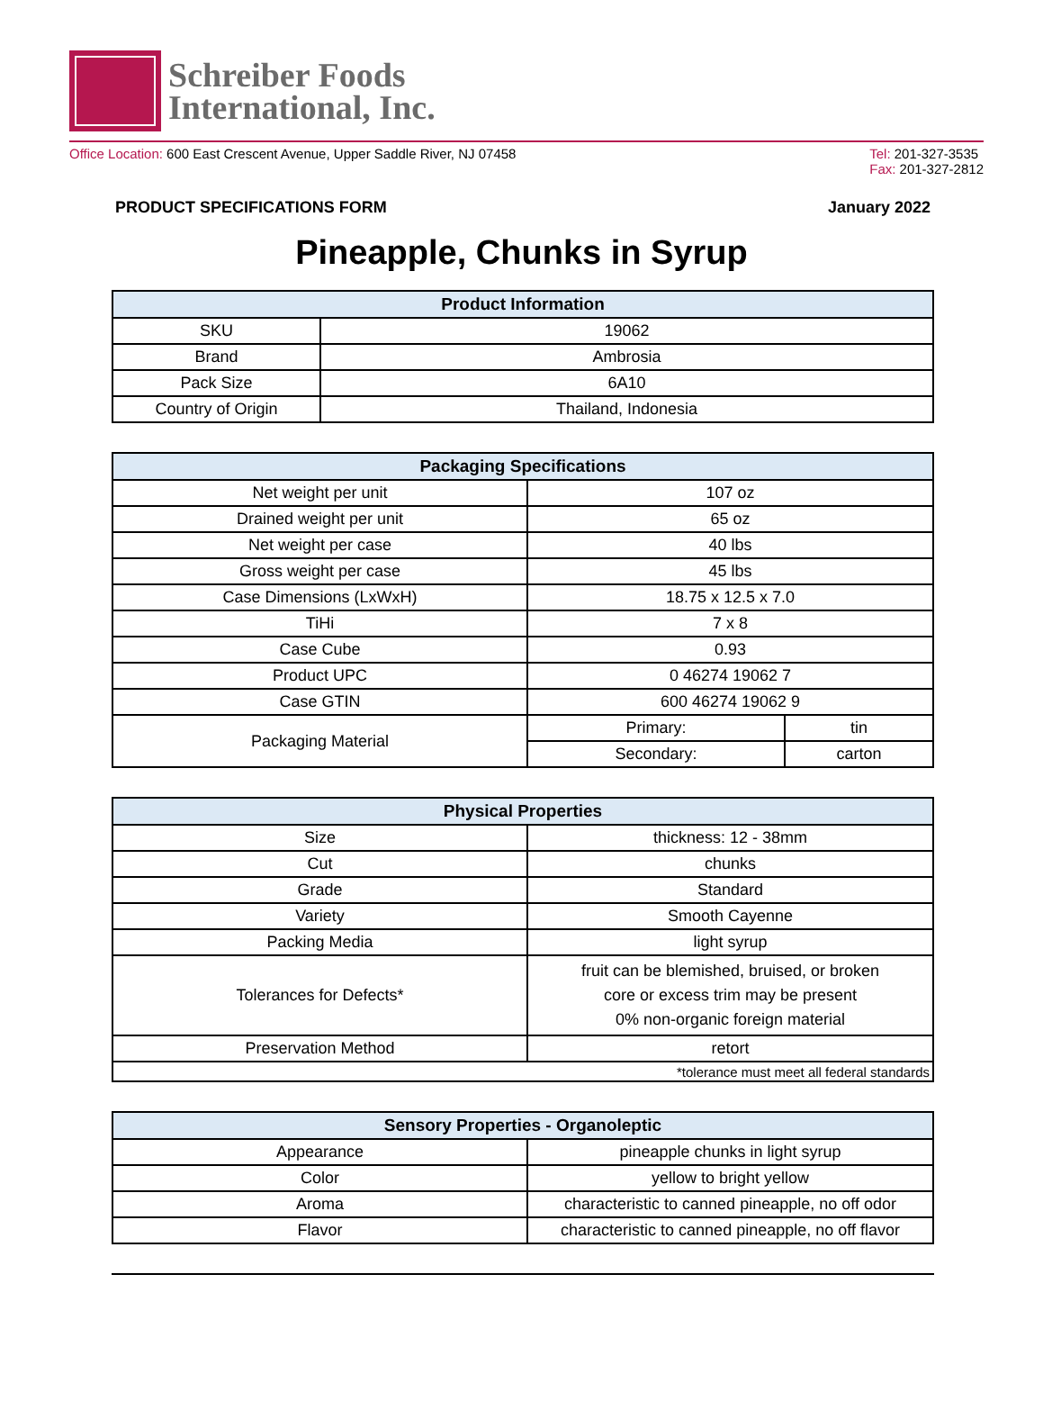Schreiber Foods
International, Inc.
Office Location: 600 East Crescent Avenue, Upper Saddle River, NJ 07458
Tel: 201-327-3535
Fax: 201-327-2812
PRODUCT SPECIFICATIONS FORM January 2022
Pineapple, Chunks in Syrup
| Product Information | |
| --- | --- |
| SKU | 19062 |
| Brand | Ambrosia |
| Pack Size | 6A10 |
| Country of Origin | Thailand, Indonesia |
| Packaging Specifications | | |
| --- | --- | --- |
| Net weight per unit | 107 oz | |
| Drained weight per unit | 65 oz | |
| Net weight per case | 40 lbs | |
| Gross weight per case | 45 lbs | |
| Case Dimensions (LxWxH) | 18.75 x 12.5 x 7.0 | |
| TiHi | 7 x 8 | |
| Case Cube | 0.93 | |
| Product UPC | 0 46274 19062 7 | |
| Case GTIN | 600 46274 19062 9 | |
| Packaging Material | Primary: | tin |
| | Secondary: | carton |
| Physical Properties | |
| --- | --- |
| Size | thickness: 12 - 38mm |
| Cut | chunks |
| Grade | Standard |
| Variety | Smooth Cayenne |
| Packing Media | light syrup |
| Tolerances for Defects* | fruit can be blemished, bruised, or broken core or excess trim may be present 0% non-organic foreign material |
| Preservation Method | retort |
| *tolerance must meet all federal standards | |
| Sensory Properties - Organoleptic | |
| --- | --- |
| Appearance | pineapple chunks in light syrup |
| Color | yellow to bright yellow |
| Aroma | characteristic to canned pineapple, no off odor |
| Flavor | characteristic to canned pineapple, no off flavor |